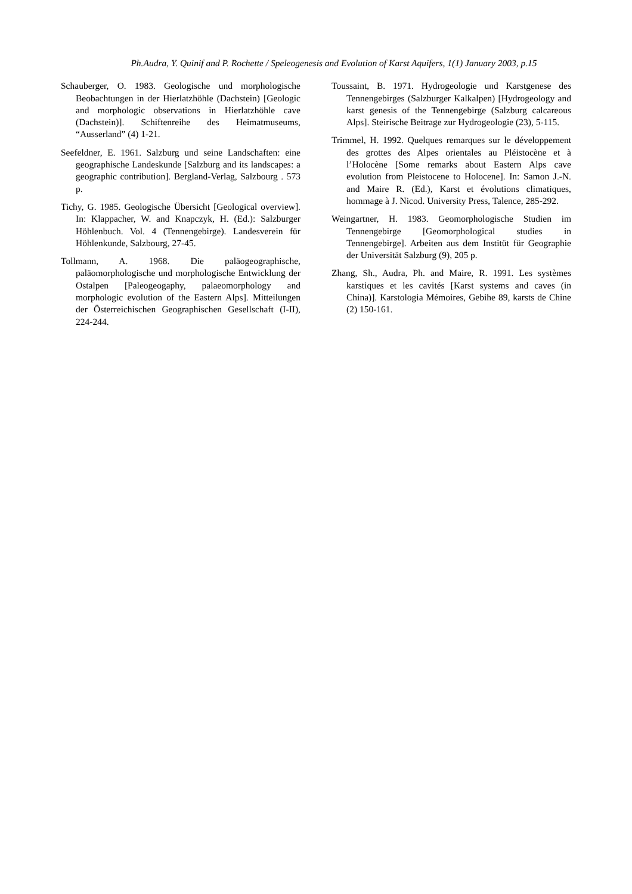Ph.Audra, Y. Quinif and P. Rochette / Speleogenesis and Evolution of Karst Aquifers, 1(1) January 2003, p.15
Schauberger, O. 1983. Geologische und morphologische Beobachtungen in der Hierlatzhöhle (Dachstein) [Geologic and morphologic observations in Hierlatzhöhle cave (Dachstein)]. Schiftenreihe des Heimatmuseums, “Ausserland” (4) 1-21.
Seefeldner, E. 1961. Salzburg und seine Landschaften: eine geographische Landeskunde [Salzburg and its landscapes: a geographic contribution]. Bergland-Verlag, Salzbourg . 573 p.
Tichy, G. 1985. Geologische Übersicht [Geological overview]. In: Klappacher, W. and Knapczyk, H. (Ed.): Salzburger Höhlenbuch. Vol. 4 (Tennengebirge). Landesverein für Höhlenkunde, Salzbourg, 27-45.
Tollmann, A. 1968. Die paläogeographische, paläomorphologische und morphologische Entwicklung der Ostalpen [Paleogeogaphy, palaeomorphology and morphologic evolution of the Eastern Alps]. Mitteilungen der Österreichischen Geographischen Gesellschaft (I-II), 224-244.
Toussaint, B. 1971. Hydrogeologie und Karstgenese des Tennengebirges (Salzburger Kalkalpen) [Hydrogeology and karst genesis of the Tennengebirge (Salzburg calcareous Alps]. Steirische Beitrage zur Hydrogeologie (23), 5-115.
Trimmel, H. 1992. Quelques remarques sur le développement des grottes des Alpes orientales au Pléistocène et à l’Holocène [Some remarks about Eastern Alps cave evolution from Pleistocene to Holocene]. In: Samon J.-N. and Maire R. (Ed.), Karst et évolutions climatiques, hommage à J. Nicod. University Press, Talence, 285-292.
Weingartner, H. 1983. Geomorphologische Studien im Tennengebirge [Geomorphological studies in Tennengebirge]. Arbeiten aus dem Institüt für Geographie der Universität Salzburg (9), 205 p.
Zhang, Sh., Audra, Ph. and Maire, R. 1991. Les systèmes karstiques et les cavités [Karst systems and caves (in China)]. Karstologia Mémoires, Gebihe 89, karsts de Chine (2) 150-161.